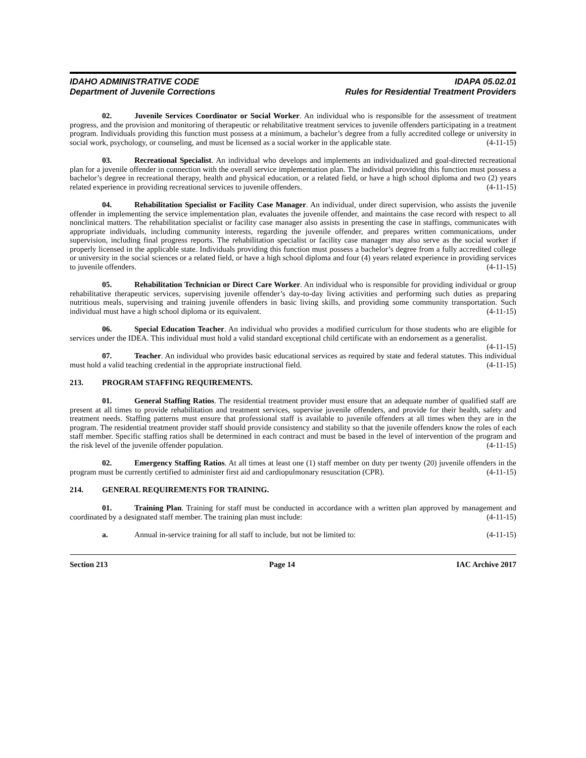IDAHO ADMINISTRATIVE CODE
Department of Juvenile Corrections
IDAPA 05.02.01
Rules for Residential Treatment Providers
02. Juvenile Services Coordinator or Social Worker. An individual who is responsible for the assessment of treatment progress, and the provision and monitoring of therapeutic or rehabilitative treatment services to juvenile offenders participating in a treatment program. Individuals providing this function must possess at a minimum, a bachelor’s degree from a fully accredited college or university in social work, psychology, or counseling, and must be licensed as a social worker in the applicable state. (4-11-15)
03. Recreational Specialist. An individual who develops and implements an individualized and goal-directed recreational plan for a juvenile offender in connection with the overall service implementation plan. The individual providing this function must possess a bachelor’s degree in recreational therapy, health and physical education, or a related field, or have a high school diploma and two (2) years related experience in providing recreational services to juvenile offenders. (4-11-15)
04. Rehabilitation Specialist or Facility Case Manager. An individual, under direct supervision, who assists the juvenile offender in implementing the service implementation plan, evaluates the juvenile offender, and maintains the case record with respect to all nonclinical matters. The rehabilitation specialist or facility case manager also assists in presenting the case in staffings, communicates with appropriate individuals, including community interests, regarding the juvenile offender, and prepares written communications, under supervision, including final progress reports. The rehabilitation specialist or facility case manager may also serve as the social worker if properly licensed in the applicable state. Individuals providing this function must possess a bachelor’s degree from a fully accredited college or university in the social sciences or a related field, or have a high school diploma and four (4) years related experience in providing services to juvenile offenders. (4-11-15)
05. Rehabilitation Technician or Direct Care Worker. An individual who is responsible for providing individual or group rehabilitative therapeutic services, supervising juvenile offender’s day-to-day living activities and performing such duties as preparing nutritious meals, supervising and training juvenile offenders in basic living skills, and providing some community transportation. Such individual must have a high school diploma or its equivalent. (4-11-15)
06. Special Education Teacher. An individual who provides a modified curriculum for those students who are eligible for services under the IDEA. This individual must hold a valid standard exceptional child certificate with an endorsement as a generalist. (4-11-15)
07. Teacher. An individual who provides basic educational services as required by state and federal statutes. This individual must hold a valid teaching credential in the appropriate instructional field. (4-11-15)
213. PROGRAM STAFFING REQUIREMENTS.
01. General Staffing Ratios. The residential treatment provider must ensure that an adequate number of qualified staff are present at all times to provide rehabilitation and treatment services, supervise juvenile offenders, and provide for their health, safety and treatment needs. Staffing patterns must ensure that professional staff is available to juvenile offenders at all times when they are in the program. The residential treatment provider staff should provide consistency and stability so that the juvenile offenders know the roles of each staff member. Specific staffing ratios shall be determined in each contract and must be based in the level of intervention of the program and the risk level of the juvenile offender population. (4-11-15)
02. Emergency Staffing Ratios. At all times at least one (1) staff member on duty per twenty (20) juvenile offenders in the program must be currently certified to administer first aid and cardiopulmonary resuscitation (CPR). (4-11-15)
214. GENERAL REQUIREMENTS FOR TRAINING.
01. Training Plan. Training for staff must be conducted in accordance with a written plan approved by management and coordinated by a designated staff member. The training plan must include: (4-11-15)
a. Annual in-service training for all staff to include, but not be limited to: (4-11-15)
Section 213 Page 14 IAC Archive 2017